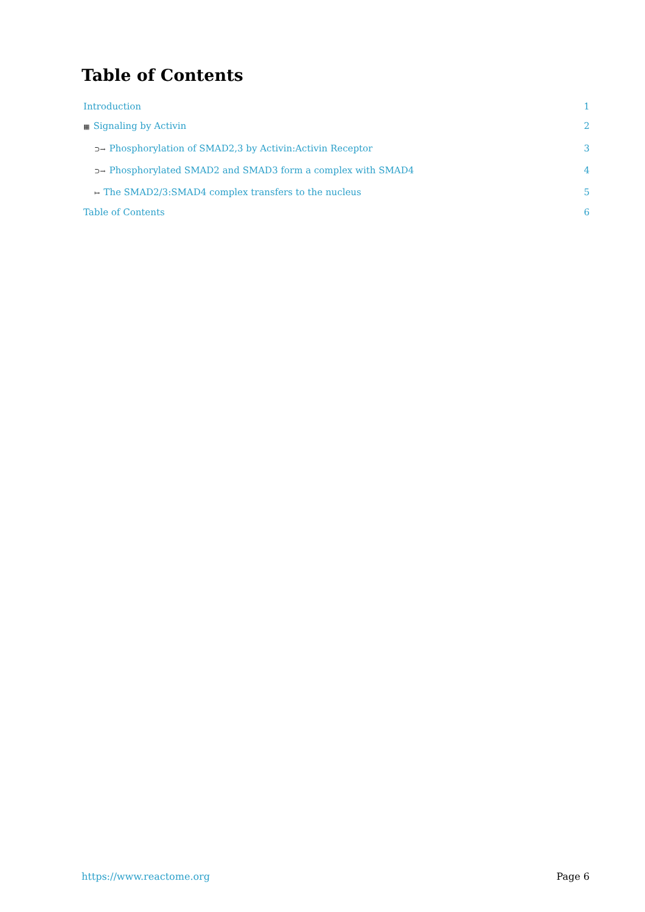Table of Contents
Introduction 1
▦ Signaling by Activin 2
⊃→ Phosphorylation of SMAD2,3 by Activin:Activin Receptor 3
⊃→ Phosphorylated SMAD2 and SMAD3 form a complex with SMAD4 4
↦ The SMAD2/3:SMAD4 complex transfers to the nucleus 5
Table of Contents 6
https://www.reactome.org Page 6